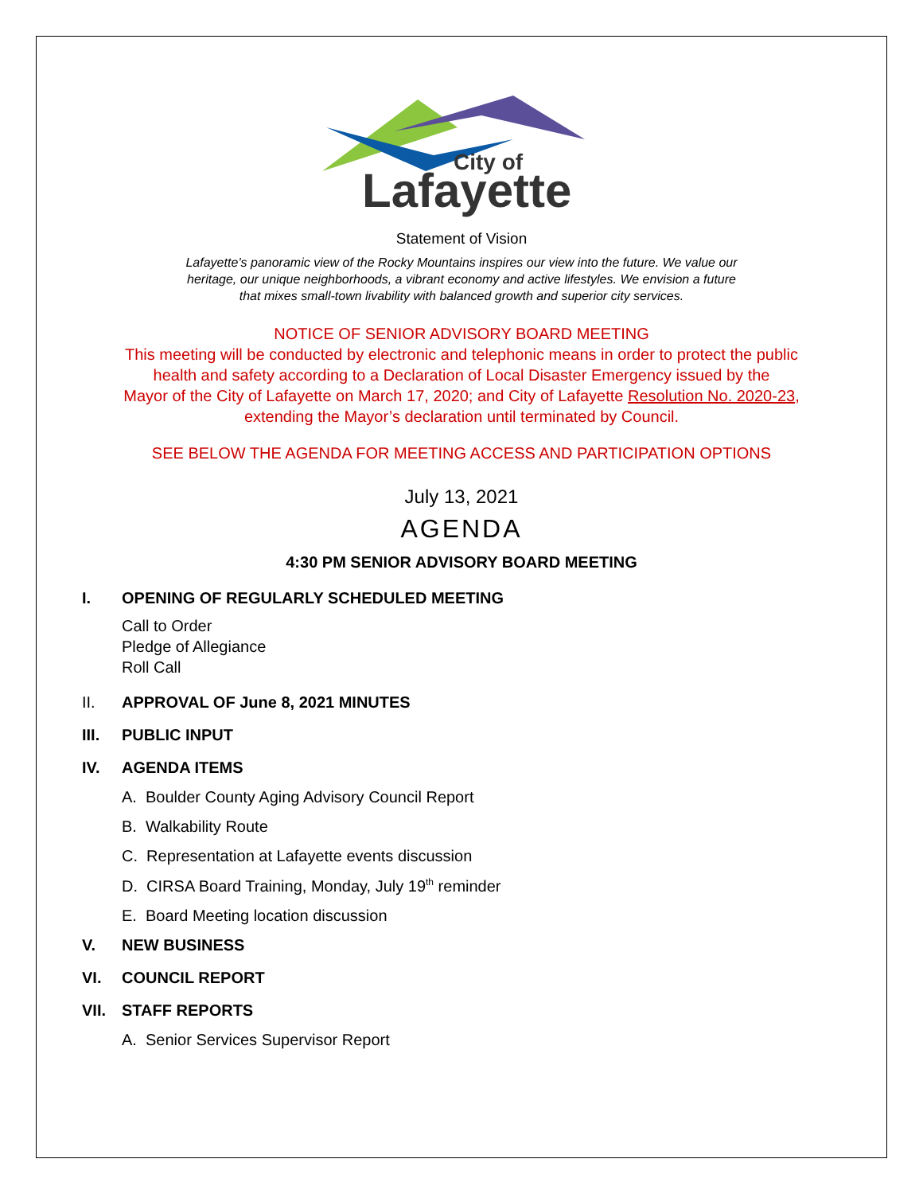City of
Lafayette
Statement of Vision
Lafayette’s panoramic view of the Rocky Mountains inspires our view into the future. We value our
heritage, our unique neighborhoods, a vibrant economy and active lifestyles. We envision a future
that mixes small-town livability with balanced growth and superior city services.
NOTICE OF SENIOR ADVISORY BOARD MEETING
This meeting will be conducted by electronic and telephonic means in order to protect the public
health and safety according to a Declaration of Local Disaster Emergency issued by the
Mayor of the City of Lafayette on March 17, 2020; and City of Lafayette Resolution No. 2020-23,
extending the Mayor’s declaration until terminated by Council.
SEE BELOW THE AGENDA FOR MEETING ACCESS AND PARTICIPATION OPTIONS
July 13, 2021
AGENDA
4:30 PM SENIOR ADVISORY BOARD MEETING
I. OPENING OF REGULARLY SCHEDULED MEETING
Call to Order
Pledge of Allegiance
Roll Call
II. APPROVAL OF June 8, 2021 MINUTES
III. PUBLIC INPUT
IV. AGENDA ITEMS
A. Boulder County Aging Advisory Council Report
B. Walkability Route
C. Representation at Lafayette events discussion
D. CIRSA Board Training, Monday, July 19<sup>th</sup> reminder
E. Board Meeting location discussion
V. NEW BUSINESS
VI. COUNCIL REPORT
VII. STAFF REPORTS
A. Senior Services Supervisor Report